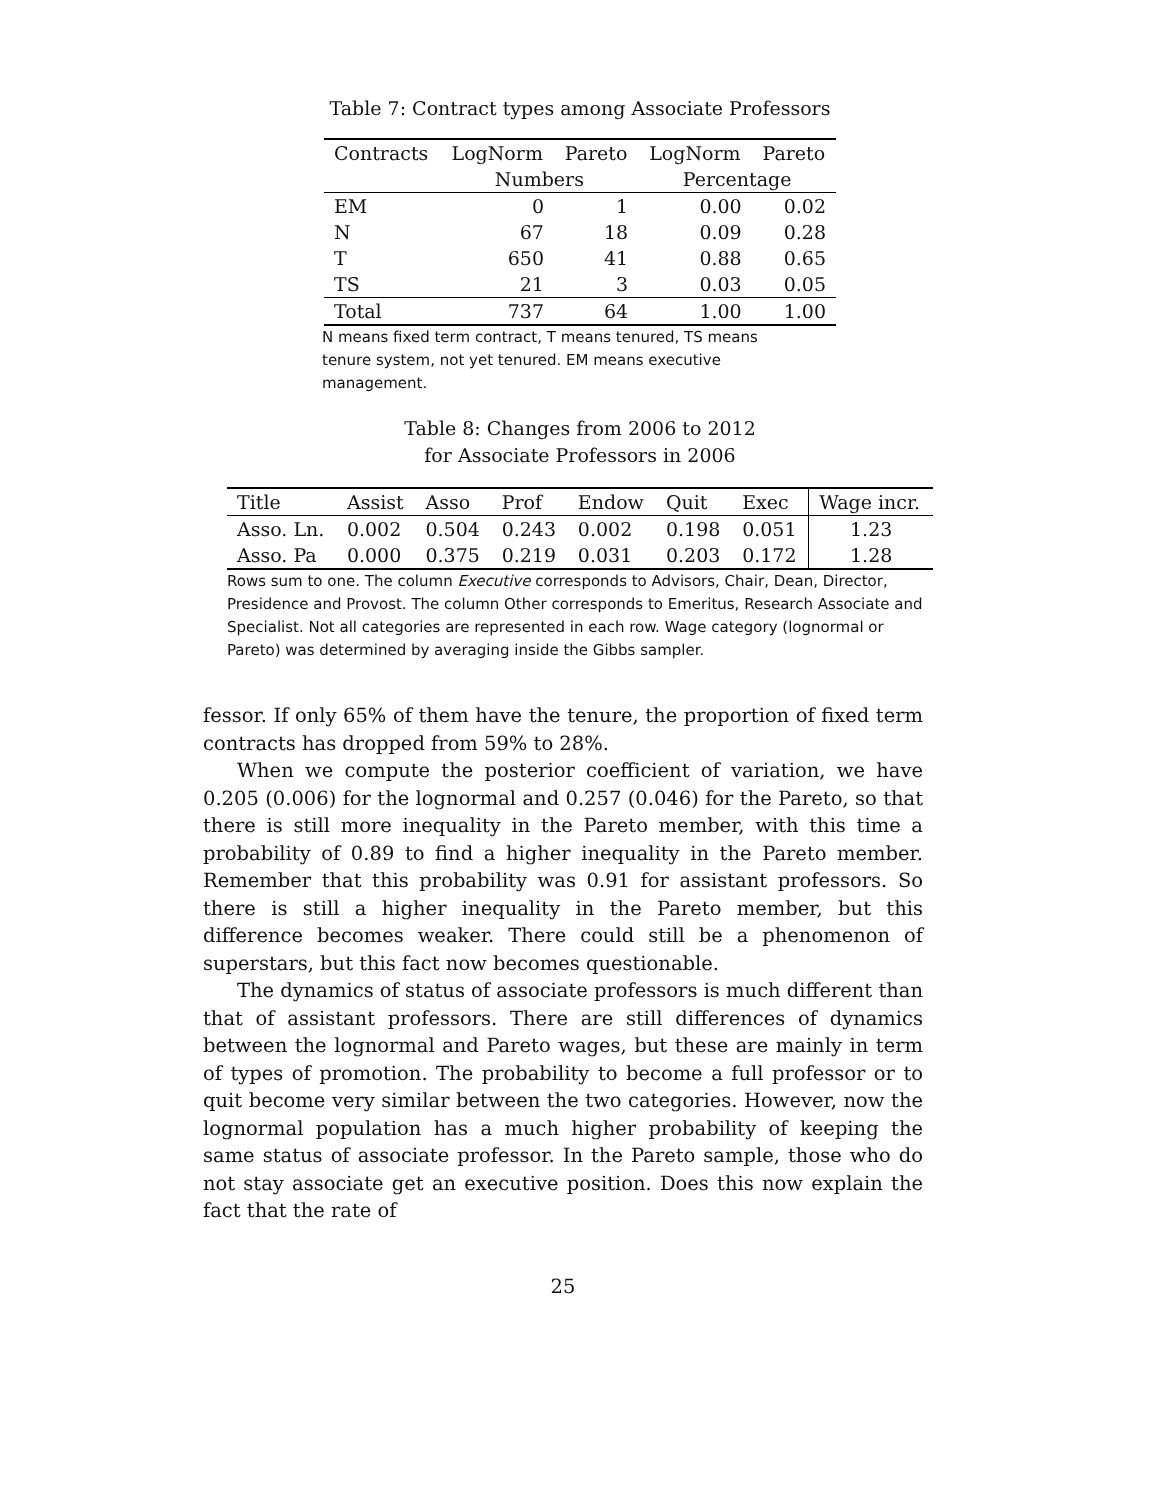Table 7: Contract types among Associate Professors
| Contracts | LogNorm | Pareto | LogNorm | Pareto |
| --- | --- | --- | --- | --- |
| | Numbers | | Percentage | |
| EM | 0 | 1 | 0.00 | 0.02 |
| N | 67 | 18 | 0.09 | 0.28 |
| T | 650 | 41 | 0.88 | 0.65 |
| TS | 21 | 3 | 0.03 | 0.05 |
| Total | 737 | 64 | 1.00 | 1.00 |
N means fixed term contract, T means tenured, TS means tenure system, not yet tenured. EM means executive management.
Table 8: Changes from 2006 to 2012
for Associate Professors in 2006
| Title | Assist | Asso | Prof | Endow | Quit | Exec | Wage incr. |
| Asso. Ln. | 0.002 | 0.504 | 0.243 | 0.002 | 0.198 | 0.051 | 1.23 |
| Asso. Pa | 0.000 | 0.375 | 0.219 | 0.031 | 0.203 | 0.172 | 1.28 |
Rows sum to one. The column Executive corresponds to Advisors, Chair, Dean, Director, Presidence and Provost. The column Other corresponds to Emeritus, Research Associate and Specialist. Not all categories are represented in each row. Wage category (lognormal or Pareto) was determined by averaging inside the Gibbs sampler.
fessor. If only 65% of them have the tenure, the proportion of fixed term contracts has dropped from 59% to 28%.
When we compute the posterior coefficient of variation, we have 0.205 (0.006) for the lognormal and 0.257 (0.046) for the Pareto, so that there is still more inequality in the Pareto member, with this time a probability of 0.89 to find a higher inequality in the Pareto member. Remember that this probability was 0.91 for assistant professors. So there is still a higher inequality in the Pareto member, but this difference becomes weaker. There could still be a phenomenon of superstars, but this fact now becomes questionable.
The dynamics of status of associate professors is much different than that of assistant professors. There are still differences of dynamics between the lognormal and Pareto wages, but these are mainly in term of types of promotion. The probability to become a full professor or to quit become very similar between the two categories. However, now the lognormal population has a much higher probability of keeping the same status of associate professor. In the Pareto sample, those who do not stay associate get an executive position. Does this now explain the fact that the rate of
25